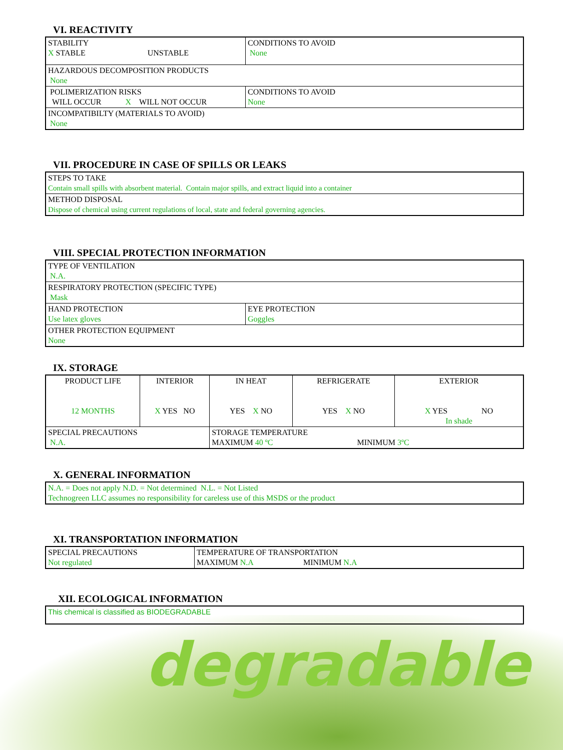VI. REACTIVITY
| STABILITY X STABLE UNSTABLE | CONDITIONS TO AVOID None |
| HAZARDOUS DECOMPOSITION PRODUCTS None | |
| POLIMERIZATION RISKS WILL OCCUR X WILL NOT OCCUR | CONDITIONS TO AVOID None |
| INCOMPATIBILTY (MATERIALS TO AVOID) None | |
VII. PROCEDURE IN CASE OF SPILLS OR LEAKS
| STEPS TO TAKE Contain small spills with absorbent material. Contain major spills, and extract liquid into a container |
| METHOD DISPOSAL Dispose of chemical using current regulations of local, state and federal governing agencies. |
VIII. SPECIAL PROTECTION INFORMATION
| TYPE OF VENTILATION N.A. | |
| RESPIRATORY PROTECTION (SPECIFIC TYPE) Mask | |
| HAND PROTECTION Use latex gloves | EYE PROTECTION Goggles |
| OTHER PROTECTION EQUIPMENT None | |
IX. STORAGE
| PRODUCT LIFE 12 MONTHS | INTERIOR X YES NO | IN HEAT YES X NO | REFRIGERATE YES X NO | EXTERIOR X YES NO In shade |
| SPECIAL PRECAUTIONS N.A. | | STORAGE TEMPERATURE MAXIMUM 40 ºC MINIMUM 3ºC | | |
X. GENERAL INFORMATION
| N.A. = Does not apply N.D. = Not determined N.L. = Not Listed Technogreen LLC assumes no responsibility for careless use of this MSDS or the product |
XI. TRANSPORTATION INFORMATION
| SPECIAL PRECAUTIONS Not regulated | TEMPERATURE OF TRANSPORTATION MAXIMUM N.A MINIMUM N.A |
XII. ECOLOGICAL INFORMATION
| This chemical is classified as BIODEGRADABLE |
degradable